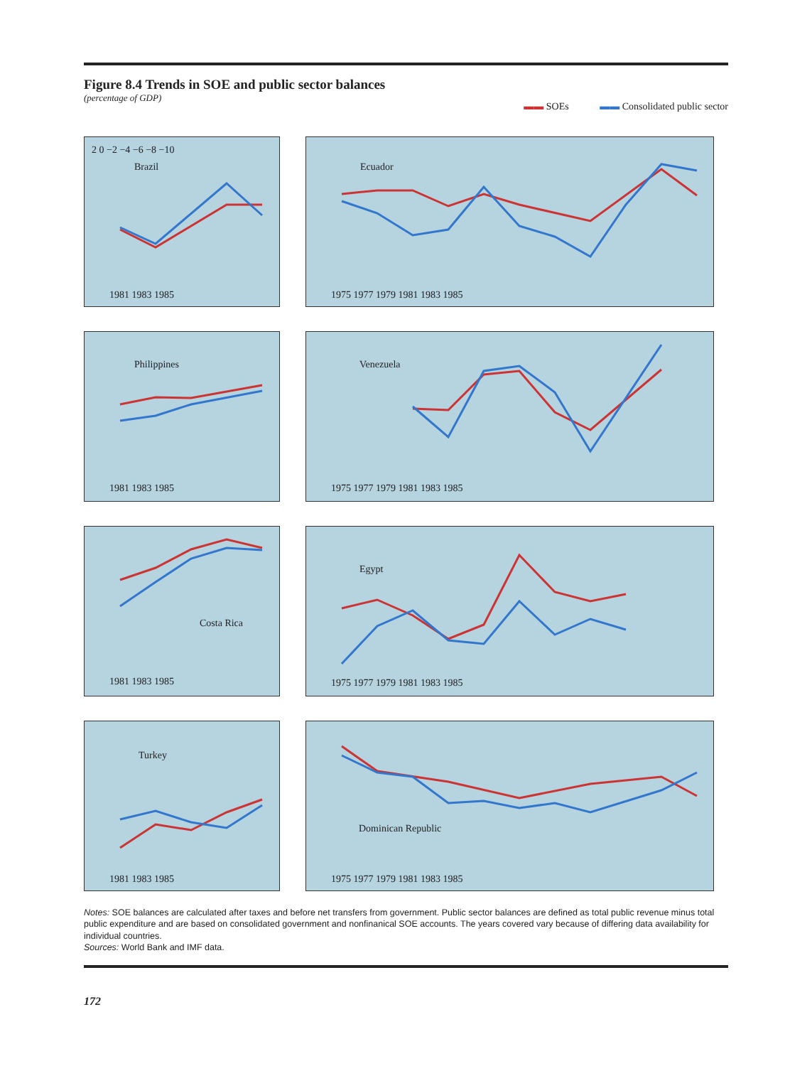Figure 8.4 Trends in SOE and public sector balances
(percentage of GDP)
▬▬ SOEs ▬▬ Consolidated public sector
Brazil
2 0 −2 −4 −6 −8 −10
1981 1983 1985
Ecuador
1975 1977 1979 1981 1983 1985
Philippines
1981 1983 1985
Venezuela
1975 1977 1979 1981 1983 1985
Costa Rica
1981 1983 1985
Egypt
1975 1977 1979 1981 1983 1985
Turkey
1981 1983 1985
Dominican Republic
1975 1977 1979 1981 1983 1985
Notes: SOE balances are calculated after taxes and before net transfers from government. Public sector balances are defined as total public revenue minus total public expenditure and are based on consolidated government and nonfinanical SOE accounts. The years covered vary because of differing data availability for individual countries.
Sources: World Bank and IMF data.
172